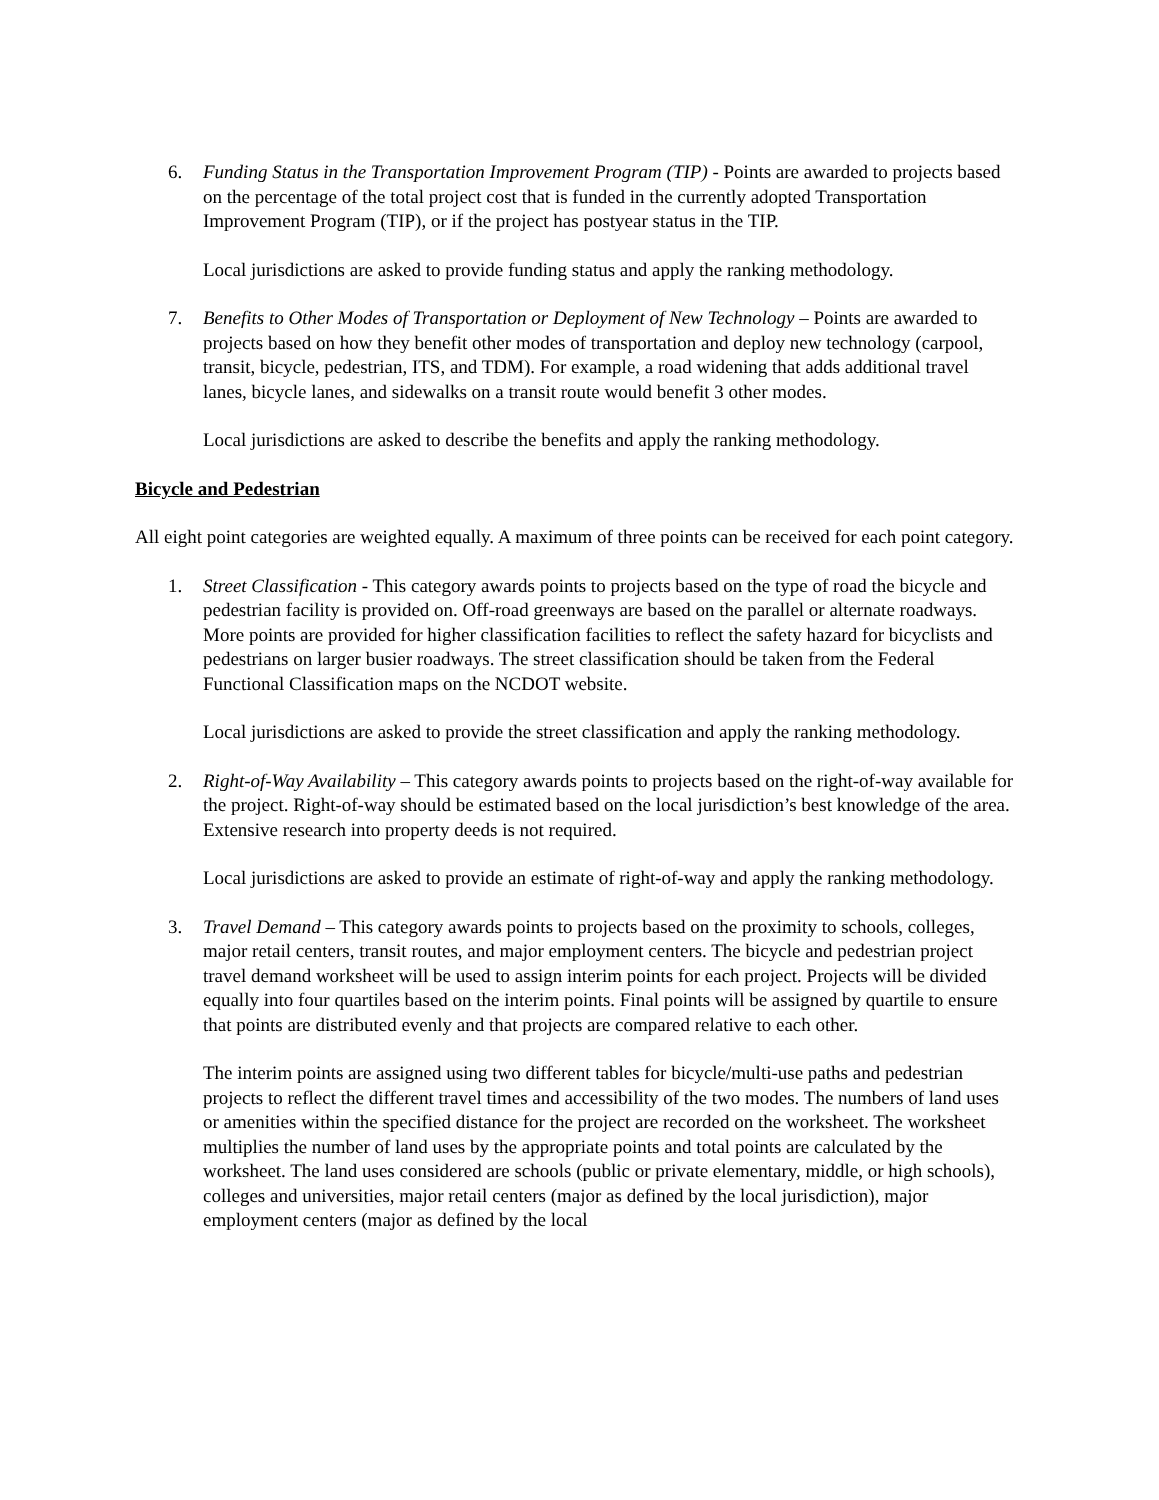6. Funding Status in the Transportation Improvement Program (TIP) - Points are awarded to projects based on the percentage of the total project cost that is funded in the currently adopted Transportation Improvement Program (TIP), or if the project has postyear status in the TIP.
Local jurisdictions are asked to provide funding status and apply the ranking methodology.
7. Benefits to Other Modes of Transportation or Deployment of New Technology – Points are awarded to projects based on how they benefit other modes of transportation and deploy new technology (carpool, transit, bicycle, pedestrian, ITS, and TDM). For example, a road widening that adds additional travel lanes, bicycle lanes, and sidewalks on a transit route would benefit 3 other modes.
Local jurisdictions are asked to describe the benefits and apply the ranking methodology.
Bicycle and Pedestrian
All eight point categories are weighted equally. A maximum of three points can be received for each point category.
1. Street Classification - This category awards points to projects based on the type of road the bicycle and pedestrian facility is provided on. Off-road greenways are based on the parallel or alternate roadways. More points are provided for higher classification facilities to reflect the safety hazard for bicyclists and pedestrians on larger busier roadways. The street classification should be taken from the Federal Functional Classification maps on the NCDOT website.
Local jurisdictions are asked to provide the street classification and apply the ranking methodology.
2. Right-of-Way Availability – This category awards points to projects based on the right-of-way available for the project. Right-of-way should be estimated based on the local jurisdiction’s best knowledge of the area. Extensive research into property deeds is not required.
Local jurisdictions are asked to provide an estimate of right-of-way and apply the ranking methodology.
3. Travel Demand – This category awards points to projects based on the proximity to schools, colleges, major retail centers, transit routes, and major employment centers. The bicycle and pedestrian project travel demand worksheet will be used to assign interim points for each project. Projects will be divided equally into four quartiles based on the interim points. Final points will be assigned by quartile to ensure that points are distributed evenly and that projects are compared relative to each other.
The interim points are assigned using two different tables for bicycle/multi-use paths and pedestrian projects to reflect the different travel times and accessibility of the two modes. The numbers of land uses or amenities within the specified distance for the project are recorded on the worksheet. The worksheet multiplies the number of land uses by the appropriate points and total points are calculated by the worksheet. The land uses considered are schools (public or private elementary, middle, or high schools), colleges and universities, major retail centers (major as defined by the local jurisdiction), major employment centers (major as defined by the local